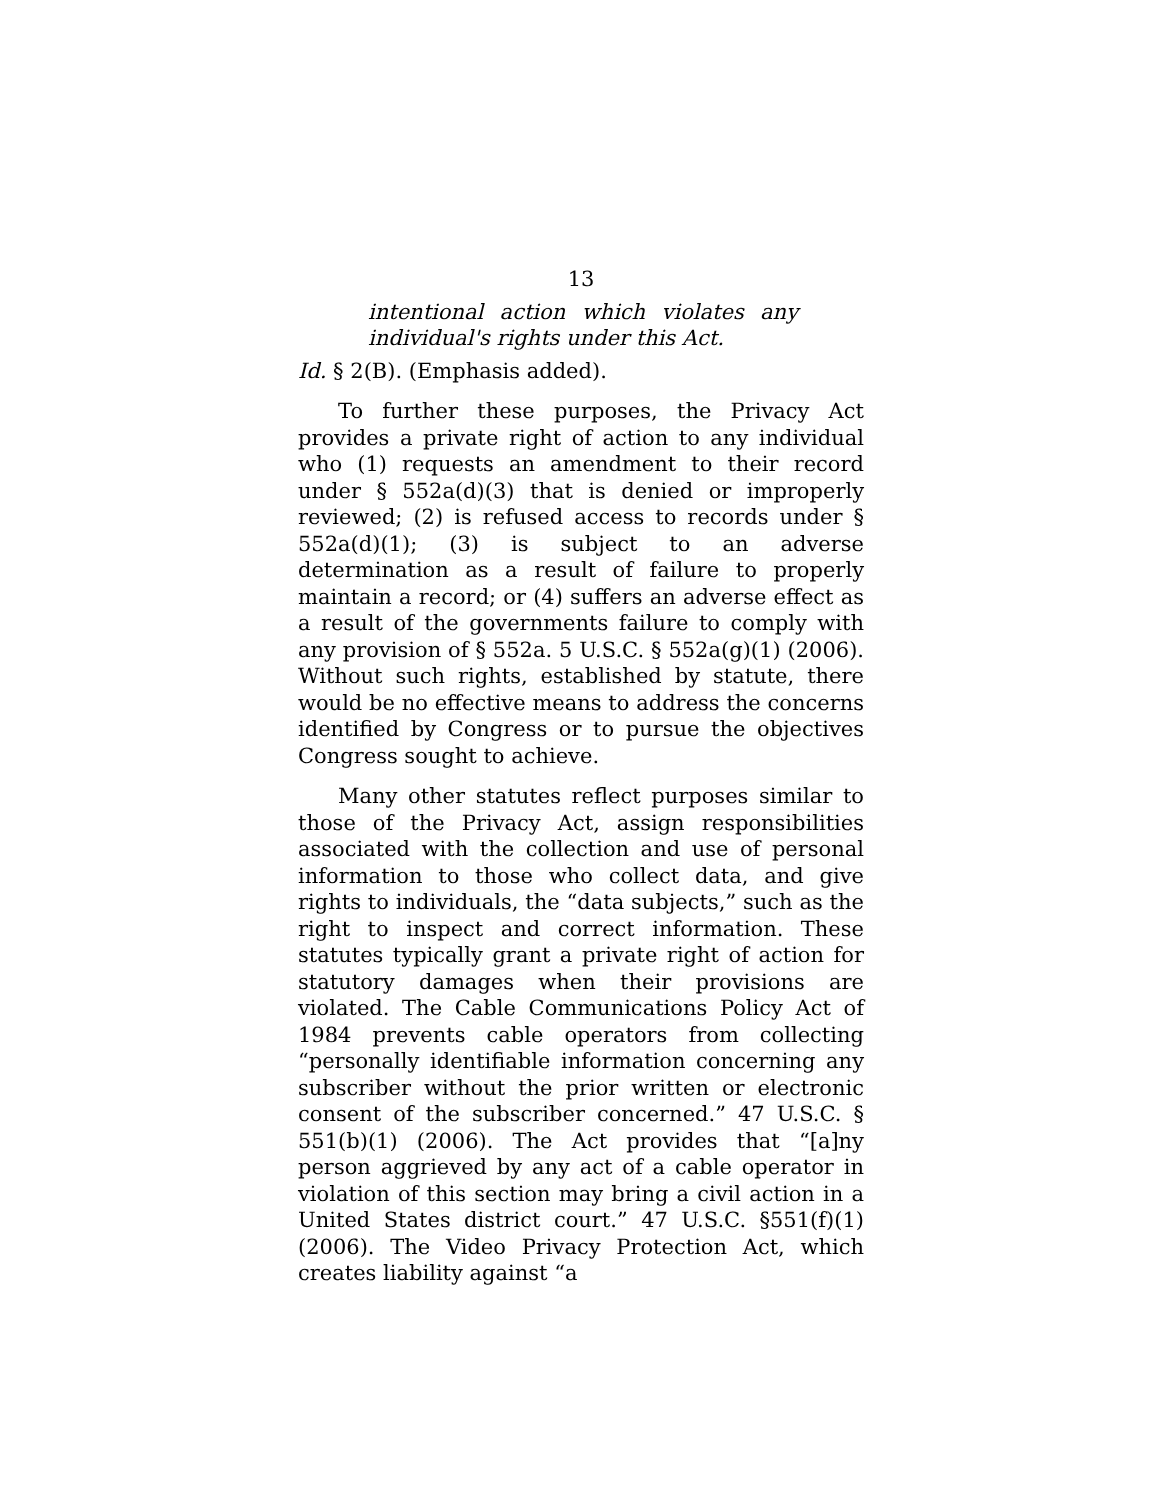13
intentional action which violates any individual's rights under this Act.
Id. § 2(B). (Emphasis added).
To further these purposes, the Privacy Act provides a private right of action to any individual who (1) requests an amendment to their record under § 552a(d)(3) that is denied or improperly reviewed; (2) is refused access to records under § 552a(d)(1); (3) is subject to an adverse determination as a result of failure to properly maintain a record; or (4) suffers an adverse effect as a result of the governments failure to comply with any provision of § 552a. 5 U.S.C. § 552a(g)(1) (2006). Without such rights, established by statute, there would be no effective means to address the concerns identified by Congress or to pursue the objectives Congress sought to achieve.
Many other statutes reflect purposes similar to those of the Privacy Act, assign responsibilities associated with the collection and use of personal information to those who collect data, and give rights to individuals, the “data subjects,” such as the right to inspect and correct information. These statutes typically grant a private right of action for statutory damages when their provisions are violated. The Cable Communications Policy Act of 1984 prevents cable operators from collecting “personally identifiable information concerning any subscriber without the prior written or electronic consent of the subscriber concerned.” 47 U.S.C. § 551(b)(1) (2006). The Act provides that “[a]ny person aggrieved by any act of a cable operator in violation of this section may bring a civil action in a United States district court.” 47 U.S.C. §551(f)(1) (2006). The Video Privacy Protection Act, which creates liability against “a